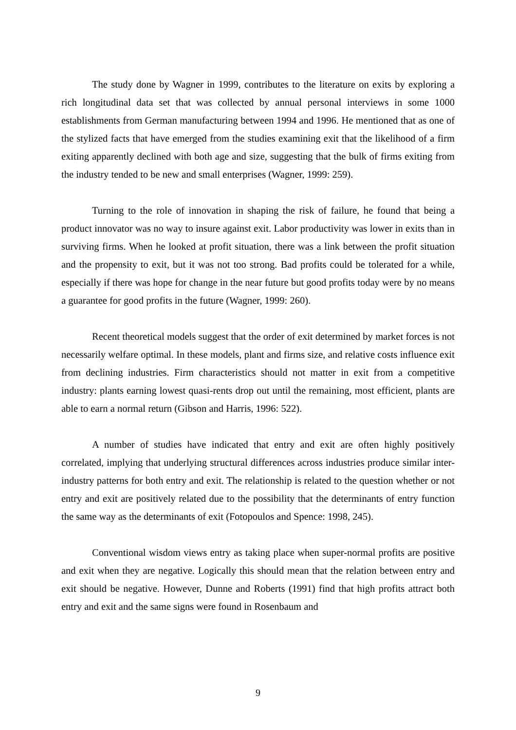The study done by Wagner in 1999, contributes to the literature on exits by exploring a rich longitudinal data set that was collected by annual personal interviews in some 1000 establishments from German manufacturing between 1994 and 1996. He mentioned that as one of the stylized facts that have emerged from the studies examining exit that the likelihood of a firm exiting apparently declined with both age and size, suggesting that the bulk of firms exiting from the industry tended to be new and small enterprises (Wagner, 1999: 259).
Turning to the role of innovation in shaping the risk of failure, he found that being a product innovator was no way to insure against exit. Labor productivity was lower in exits than in surviving firms. When he looked at profit situation, there was a link between the profit situation and the propensity to exit, but it was not too strong. Bad profits could be tolerated for a while, especially if there was hope for change in the near future but good profits today were by no means a guarantee for good profits in the future (Wagner, 1999: 260).
Recent theoretical models suggest that the order of exit determined by market forces is not necessarily welfare optimal. In these models, plant and firms size, and relative costs influence exit from declining industries. Firm characteristics should not matter in exit from a competitive industry: plants earning lowest quasi-rents drop out until the remaining, most efficient, plants are able to earn a normal return (Gibson and Harris, 1996: 522).
A number of studies have indicated that entry and exit are often highly positively correlated, implying that underlying structural differences across industries produce similar inter-industry patterns for both entry and exit. The relationship is related to the question whether or not entry and exit are positively related due to the possibility that the determinants of entry function the same way as the determinants of exit (Fotopoulos and Spence: 1998, 245).
Conventional wisdom views entry as taking place when super-normal profits are positive and exit when they are negative. Logically this should mean that the relation between entry and exit should be negative. However, Dunne and Roberts (1991) find that high profits attract both entry and exit and the same signs were found in Rosenbaum and
9